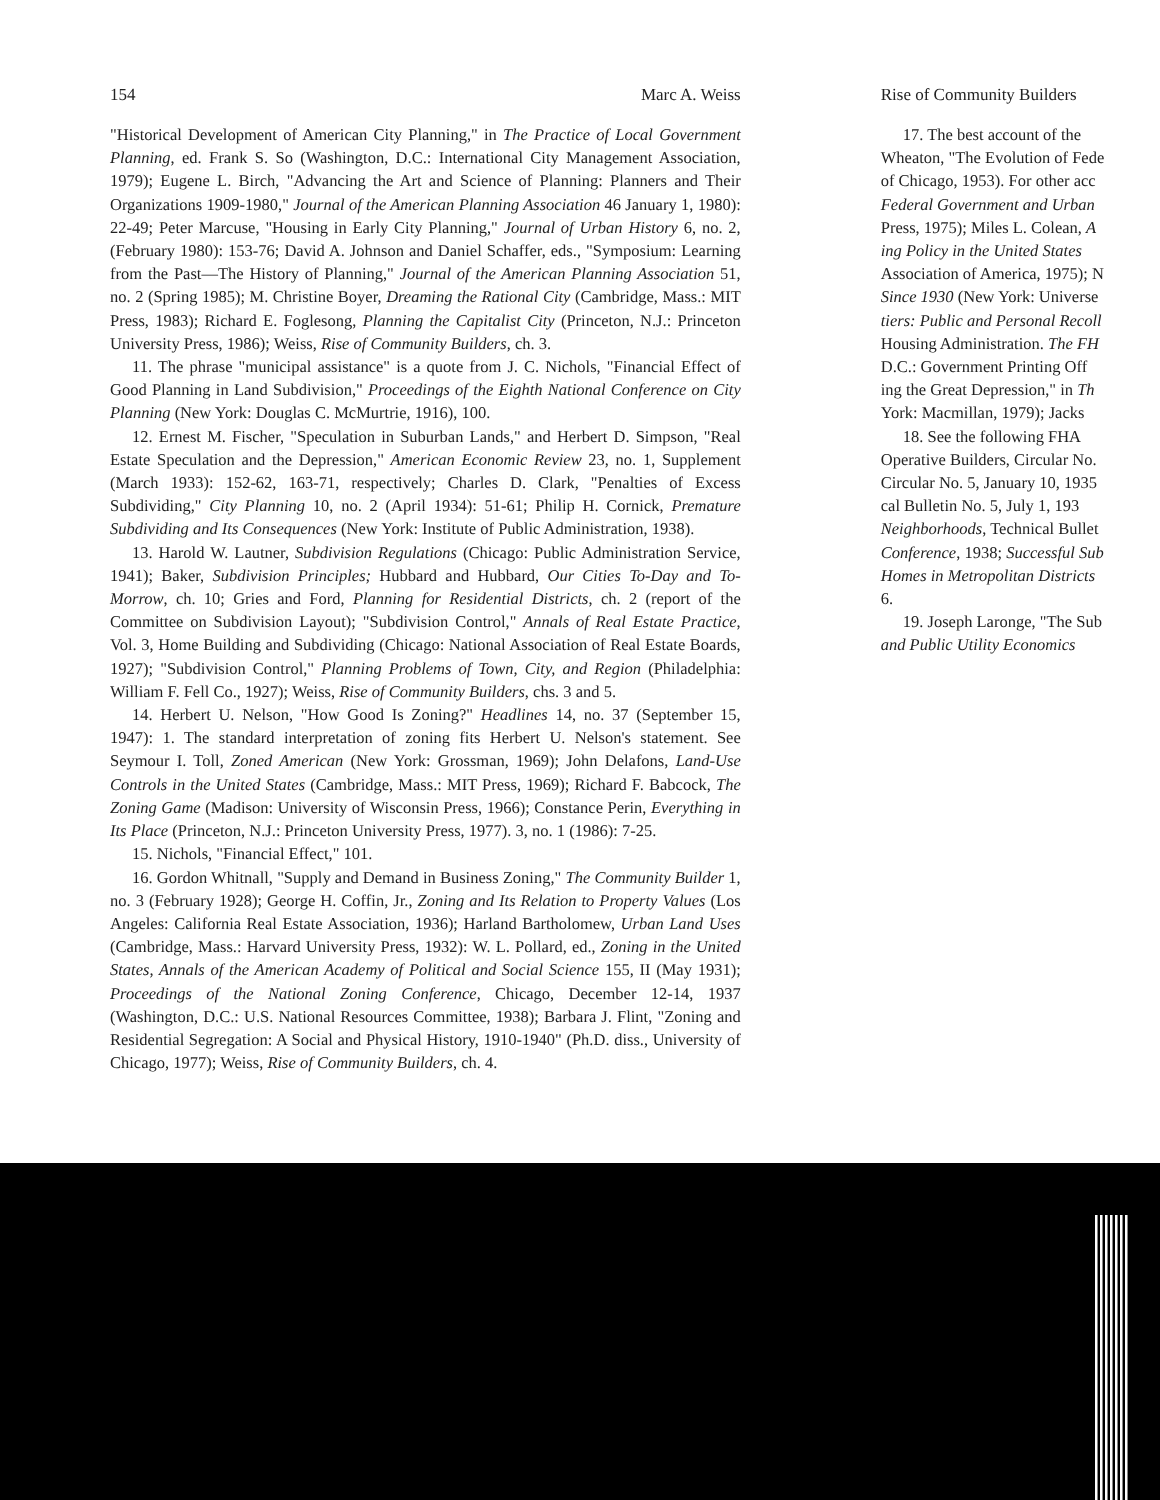154 Marc A. Weiss
"Historical Development of American City Planning," in The Practice of Local Government Planning, ed. Frank S. So (Washington, D.C.: International City Management Association, 1979); Eugene L. Birch, "Advancing the Art and Science of Planning: Planners and Their Organizations 1909-1980," Journal of the American Planning Association 46 January 1, 1980): 22-49; Peter Marcuse, "Housing in Early City Planning," Journal of Urban History 6, no. 2, (February 1980): 153-76; David A. Johnson and Daniel Schaffer, eds., "Symposium: Learning from the Past—The History of Planning," Journal of the American Planning Association 51, no. 2 (Spring 1985); M. Christine Boyer, Dreaming the Rational City (Cambridge, Mass.: MIT Press, 1983); Richard E. Foglesong, Planning the Capitalist City (Princeton, N.J.: Princeton University Press, 1986); Weiss, Rise of Community Builders, ch. 3.
11. The phrase "municipal assistance" is a quote from J. C. Nichols, "Financial Effect of Good Planning in Land Subdivision," Proceedings of the Eighth National Conference on City Planning (New York: Douglas C. McMurtrie, 1916), 100.
12. Ernest M. Fischer, "Speculation in Suburban Lands," and Herbert D. Simpson, "Real Estate Speculation and the Depression," American Economic Review 23, no. 1, Supplement (March 1933): 152-62, 163-71, respectively; Charles D. Clark, "Penalties of Excess Subdividing," City Planning 10, no. 2 (April 1934): 51-61; Philip H. Cornick, Premature Subdividing and Its Consequences (New York: Institute of Public Administration, 1938).
13. Harold W. Lautner, Subdivision Regulations (Chicago: Public Administration Service, 1941); Baker, Subdivision Principles; Hubbard and Hubbard, Our Cities To-Day and To-Morrow, ch. 10; Gries and Ford, Planning for Residential Districts, ch. 2 (report of the Committee on Subdivision Layout); "Subdivision Control," Annals of Real Estate Practice, Vol. 3, Home Building and Subdividing (Chicago: National Association of Real Estate Boards, 1927); "Subdivision Control," Planning Problems of Town, City, and Region (Philadelphia: William F. Fell Co., 1927); Weiss, Rise of Community Builders, chs. 3 and 5.
14. Herbert U. Nelson, "How Good Is Zoning?" Headlines 14, no. 37 (September 15, 1947): 1. The standard interpretation of zoning fits Herbert U. Nelson's statement. See Seymour I. Toll, Zoned American (New York: Grossman, 1969); John Delafons, Land-Use Controls in the United States (Cambridge, Mass.: MIT Press, 1969); Richard F. Babcock, The Zoning Game (Madison: University of Wisconsin Press, 1966); Constance Perin, Everything in Its Place (Princeton, N.J.: Princeton University Press, 1977). 3, no. 1 (1986): 7-25.
15. Nichols, "Financial Effect," 101.
16. Gordon Whitnall, "Supply and Demand in Business Zoning," The Community Builder 1, no. 3 (February 1928); George H. Coffin, Jr., Zoning and Its Relation to Property Values (Los Angeles: California Real Estate Association, 1936); Harland Bartholomew, Urban Land Uses (Cambridge, Mass.: Harvard University Press, 1932): W. L. Pollard, ed., Zoning in the United States, Annals of the American Academy of Political and Social Science 155, II (May 1931); Proceedings of the National Zoning Conference, Chicago, December 12-14, 1937 (Washington, D.C.: U.S. National Resources Committee, 1938); Barbara J. Flint, "Zoning and Residential Segregation: A Social and Physical History, 1910-1940" (Ph.D. diss., University of Chicago, 1977); Weiss, Rise of Community Builders, ch. 4.
Rise of Community Builders
17. The best account of the
Wheaton, "The Evolution of Fede
of Chicago, 1953). For other acc
Federal Government and Urban
Press, 1975); Miles L. Colean, A
ing Policy in the United States
Association of America, 1975); N
Since 1930 (New York: Universe
tiers: Public and Personal Recoll
Housing Administration. The FH
D.C.: Government Printing Off
ing the Great Depression," in Th
York: Macmillan, 1979); Jacks
18. See the following FHA
Operative Builders, Circular No.
Circular No. 5, January 10, 1935
cal Bulletin No. 5, July 1, 193
Neighborhoods, Technical Bullet
Conference, 1938; Successful Sub
Homes in Metropolitan Districts
6.
19. Joseph Laronge, "The Sub
and Public Utility Economics